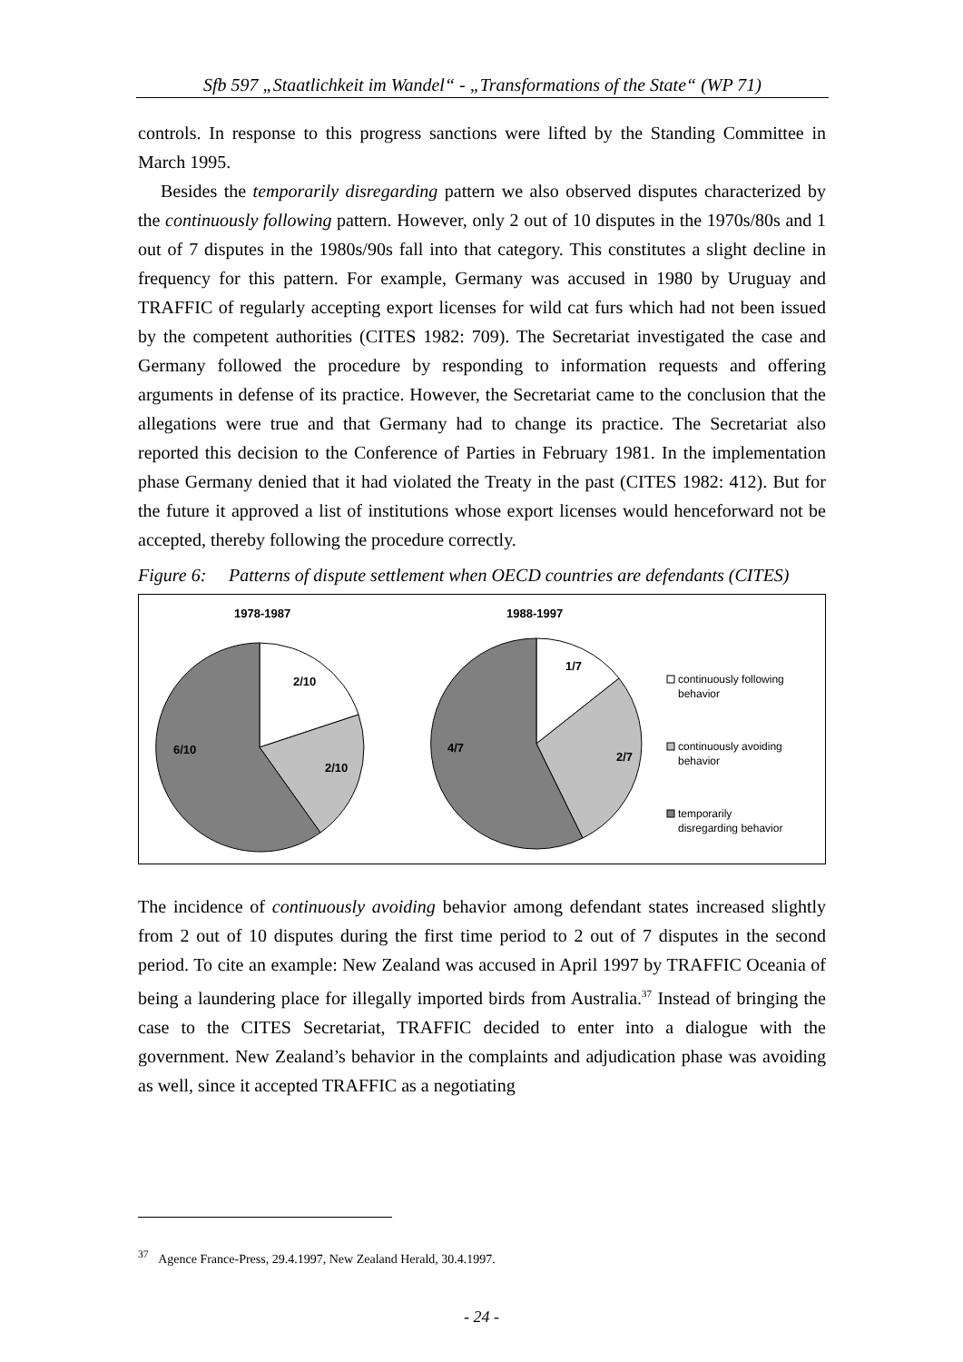Sfb 597 „Staatlichkeit im Wandel“ - „Transformations of the State“ (WP 71)
controls. In response to this progress sanctions were lifted by the Standing Committee in March 1995.
Besides the temporarily disregarding pattern we also observed disputes characterized by the continuously following pattern. However, only 2 out of 10 disputes in the 1970s/80s and 1 out of 7 disputes in the 1980s/90s fall into that category. This constitutes a slight decline in frequency for this pattern. For example, Germany was accused in 1980 by Uruguay and TRAFFIC of regularly accepting export licenses for wild cat furs which had not been issued by the competent authorities (CITES 1982: 709). The Secretariat investigated the case and Germany followed the procedure by responding to information requests and offering arguments in defense of its practice. However, the Secretariat came to the conclusion that the allegations were true and that Germany had to change its practice. The Secretariat also reported this decision to the Conference of Parties in February 1981. In the implementation phase Germany denied that it had violated the Treaty in the past (CITES 1982: 412). But for the future it approved a list of institutions whose export licenses would henceforward not be accepted, thereby following the procedure correctly.
Figure 6: Patterns of dispute settlement when OECD countries are defendants (CITES)
1978-1987
1988-1997
2/10
2/10
6/10
1/7
2/7
4/7
continuously following
behavior
continuously avoiding
behavior
temporarily
disregarding behavior
The incidence of continuously avoiding behavior among defendant states increased slightly from 2 out of 10 disputes during the first time period to 2 out of 7 disputes in the second period. To cite an example: New Zealand was accused in April 1997 by TRAFFIC Oceania of being a laundering place for illegally imported birds from Australia.<sup>37</sup> Instead of bringing the case to the CITES Secretariat, TRAFFIC decided to enter into a dialogue with the government. New Zealand’s behavior in the complaints and adjudication phase was avoiding as well, since it accepted TRAFFIC as a negotiating
<sup>37</sup> Agence France-Press, 29.4.1997, New Zealand Herald, 30.4.1997.
- 24 -